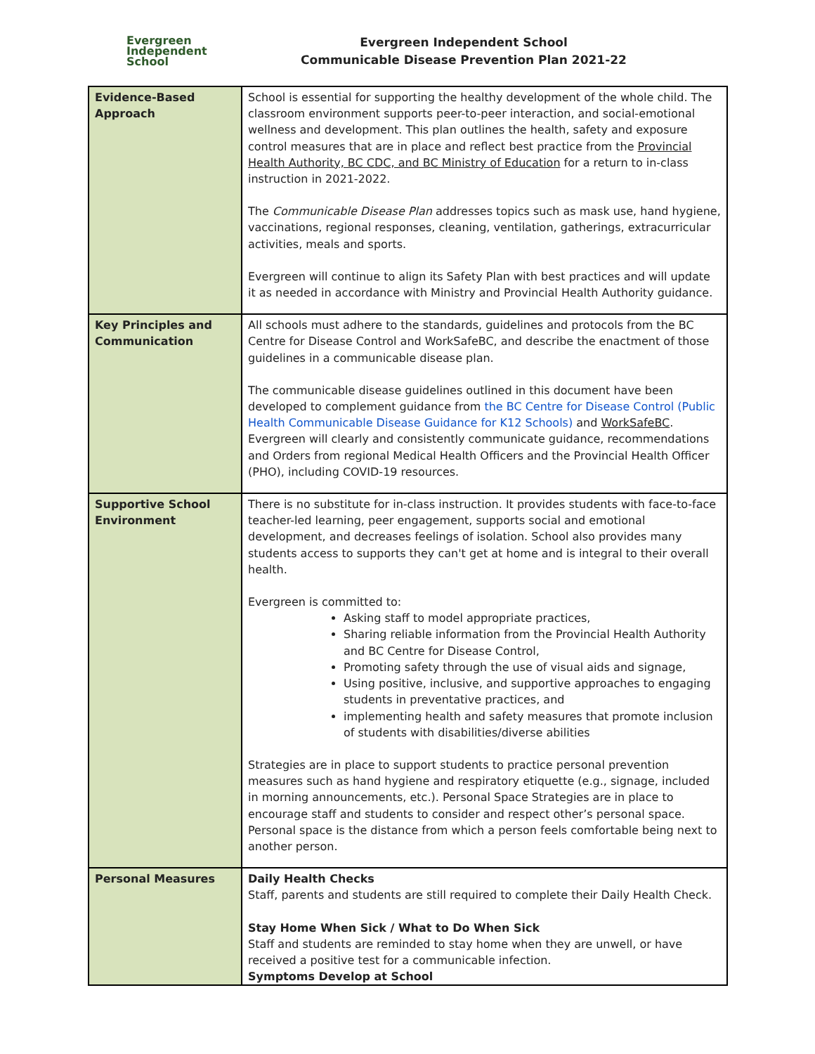Evergreen
Independent
School
Evergreen Independent School
Communicable Disease Prevention Plan 2021-22
| Evidence-Based Approach | School is essential for supporting the healthy development of the whole child. The classroom environment supports peer-to-peer interaction, and social-emotional wellness and development. This plan outlines the health, safety and exposure control measures that are in place and reflect best practice from the Provincial Health Authority, BC CDC, and BC Ministry of Education for a return to in-class instruction in 2021-2022. The Communicable Disease Plan addresses topics such as mask use, hand hygiene, vaccinations, regional responses, cleaning, ventilation, gatherings, extracurricular activities, meals and sports. Evergreen will continue to align its Safety Plan with best practices and will update it as needed in accordance with Ministry and Provincial Health Authority guidance. |
| Key Principles and Communication | All schools must adhere to the standards, guidelines and protocols from the BC Centre for Disease Control and WorkSafeBC, and describe the enactment of those guidelines in a communicable disease plan. The communicable disease guidelines outlined in this document have been developed to complement guidance from the BC Centre for Disease Control (Public Health Communicable Disease Guidance for K12 Schools) and WorkSafeBC . Evergreen will clearly and consistently communicate guidance, recommendations and Orders from regional Medical Health Officers and the Provincial Health Officer (PHO), including COVID-19 resources. |
| Supportive School Environment | There is no substitute for in-class instruction. It provides students with face-to-face teacher-led learning, peer engagement, supports social and emotional development, and decreases feelings of isolation. School also provides many students access to supports they can't get at home and is integral to their overall health. Evergreen is committed to: Asking staff to model appropriate practices, Sharing reliable information from the Provincial Health Authority and BC Centre for Disease Control, Promoting safety through the use of visual aids and signage, Using positive, inclusive, and supportive approaches to engaging students in preventative practices, and implementing health and safety measures that promote inclusion of students with disabilities/diverse abilities Strategies are in place to support students to practice personal prevention measures such as hand hygiene and respiratory etiquette (e.g., signage, included in morning announcements, etc.). Personal Space Strategies are in place to encourage staff and students to consider and respect other’s personal space. Personal space is the distance from which a person feels comfortable being next to another person. |
| Personal Measures | Daily Health Checks Staff, parents and students are still required to complete their Daily Health Check. Stay Home When Sick / What to Do When Sick Staff and students are reminded to stay home when they are unwell, or have received a positive test for a communicable infection. Symptoms Develop at School |